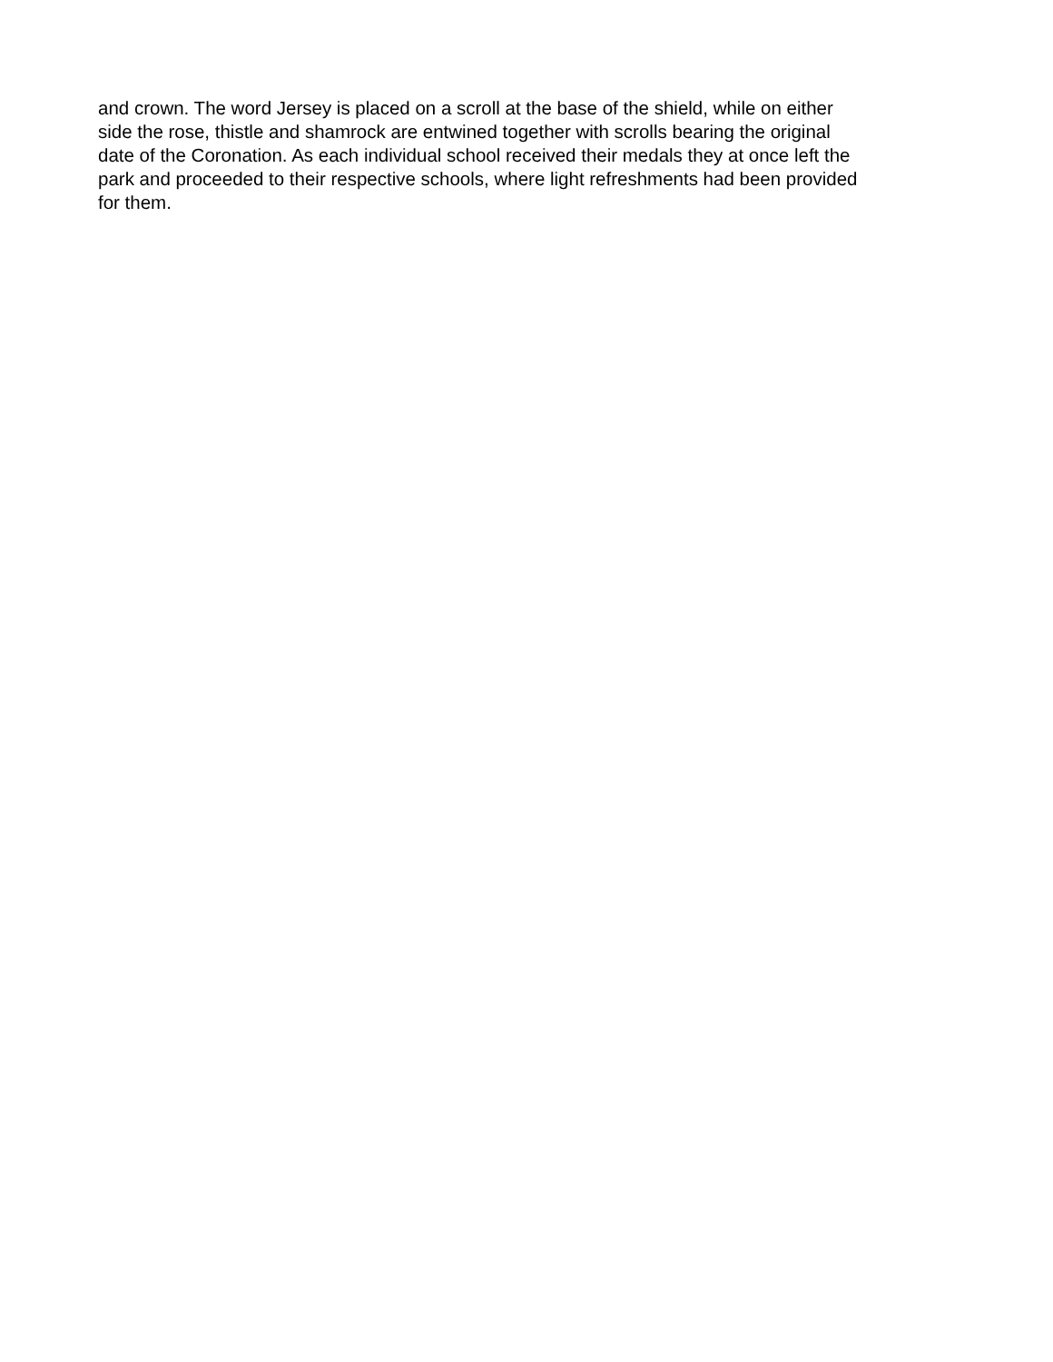and crown. The word Jersey is placed on a scroll at the base of the shield, while on either side the rose, thistle and shamrock are entwined together with scrolls bearing the original date of the Coronation. As each individual school received their medals they at once left the park and proceeded to their respective schools, where light refreshments had been provided for them.